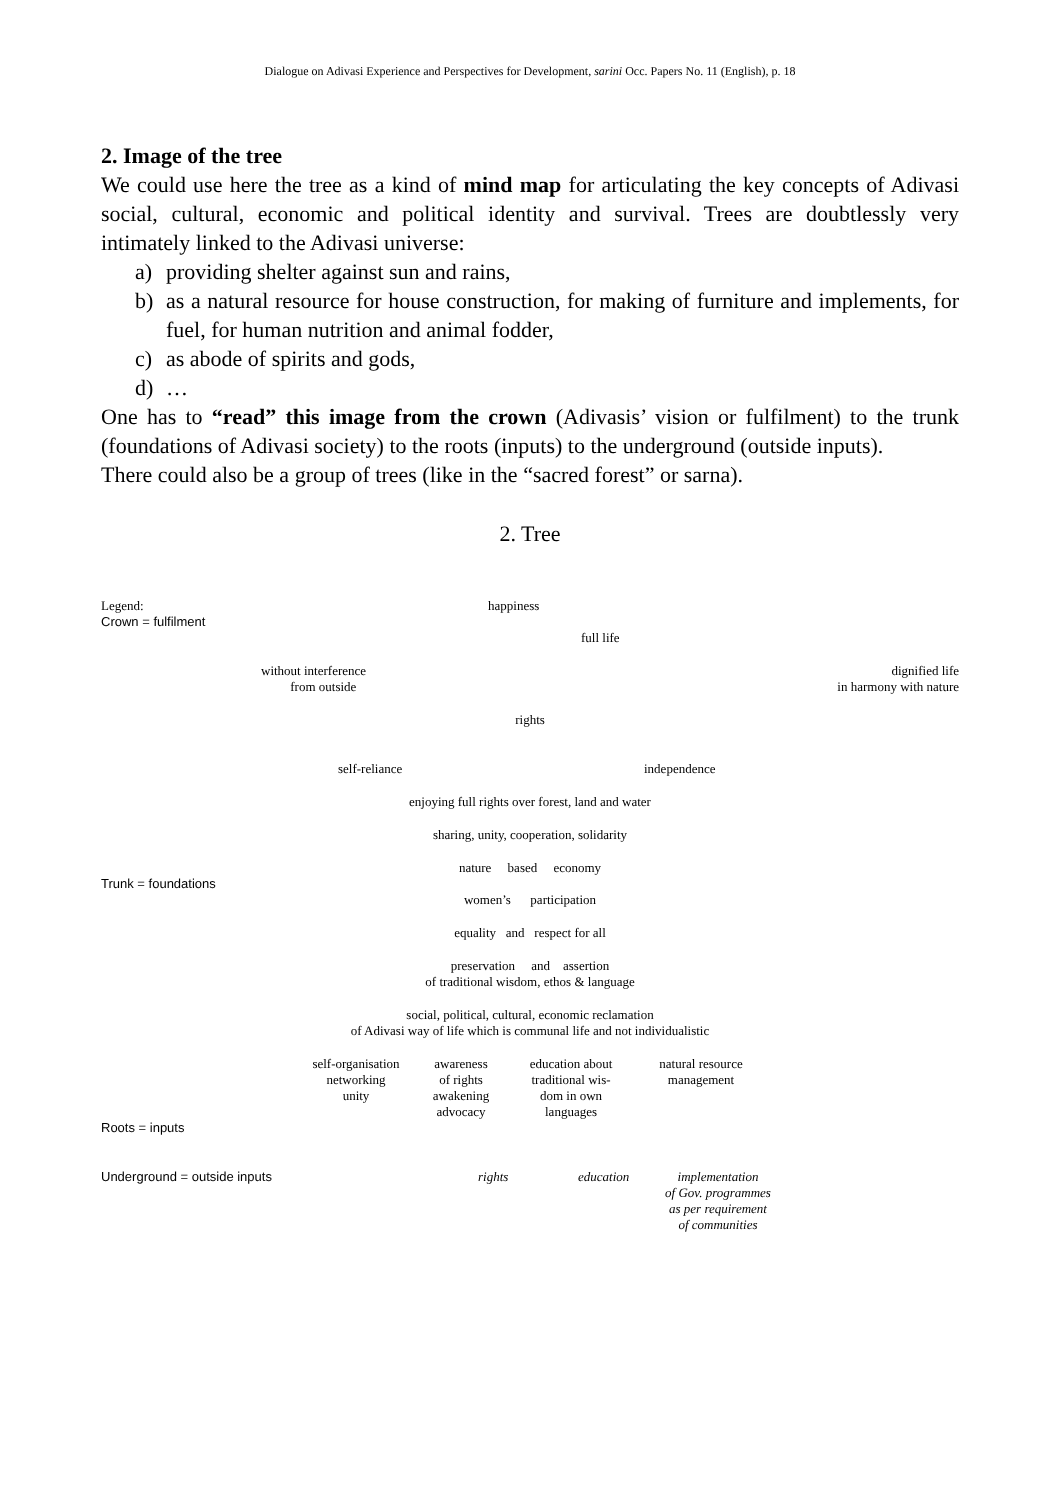Dialogue on Adivasi Experience and Perspectives for Development, sarini Occ. Papers No. 11 (English), p. 18
2. Image of the tree
We could use here the tree as a kind of mind map for articulating the key concepts of Adivasi social, cultural, economic and political identity and survival. Trees are doubtlessly very intimately linked to the Adivasi universe:
a) providing shelter against sun and rains,
b) as a natural resource for house construction, for making of furniture and implements, for fuel, for human nutrition and animal fodder,
c) as abode of spirits and gods,
d) …
One has to “read” this image from the crown (Adivasis’ vision or fulfilment) to the trunk (foundations of Adivasi society) to the roots (inputs) to the underground (outside inputs).
There could also be a group of trees (like in the “sacred forest” or sarna).
2. Tree
Legend: happiness
Crown = fulfilment
full life
without interference
from outside
dignified life
in harmony with nature
rights
self-reliance independence
enjoying full rights over forest, land and water
sharing, unity, cooperation, solidarity
nature based economy
Trunk = foundations
women’s participation
equality and respect for all
preservation and assertion
of traditional wisdom, ethos & language
social, political, cultural, economic reclamation
of Adivasi way of life which is communal life and not individualistic
self-organisation
networking
unity
awareness
of rights
awakening
advocacy
education about
traditional wis-
dom in own
languages
natural resource
management
Roots = inputs
Underground = outside inputs rights education
implementation
of Gov. programmes
as per requirement
of communities